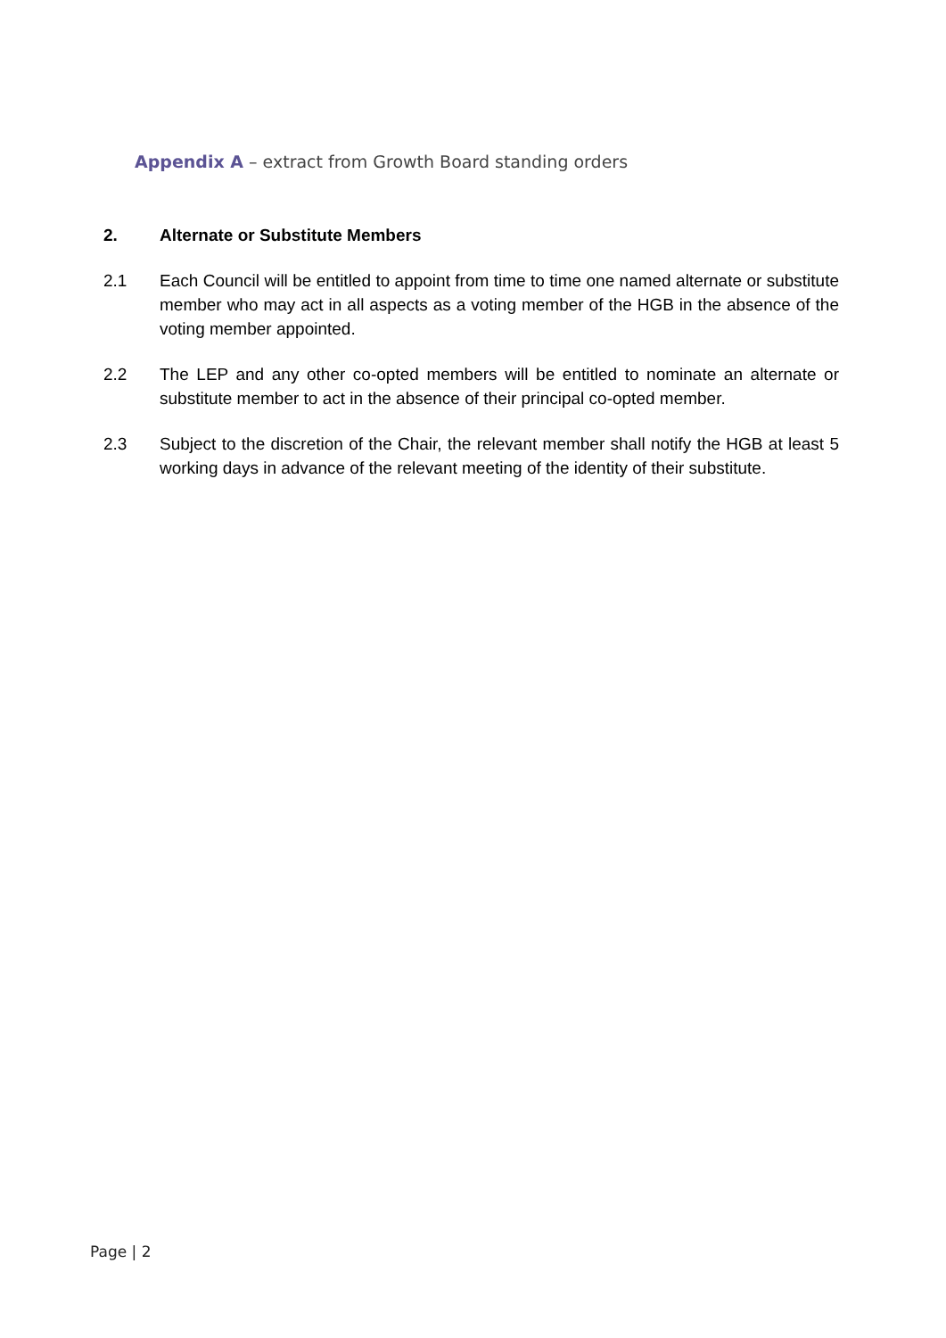Appendix A – extract from Growth Board standing orders
2. Alternate or Substitute Members
2.1 Each Council will be entitled to appoint from time to time one named alternate or substitute member who may act in all aspects as a voting member of the HGB in the absence of the voting member appointed.
2.2 The LEP and any other co-opted members will be entitled to nominate an alternate or substitute member to act in the absence of their principal co-opted member.
2.3 Subject to the discretion of the Chair, the relevant member shall notify the HGB at least 5 working days in advance of the relevant meeting of the identity of their substitute.
Page | 2